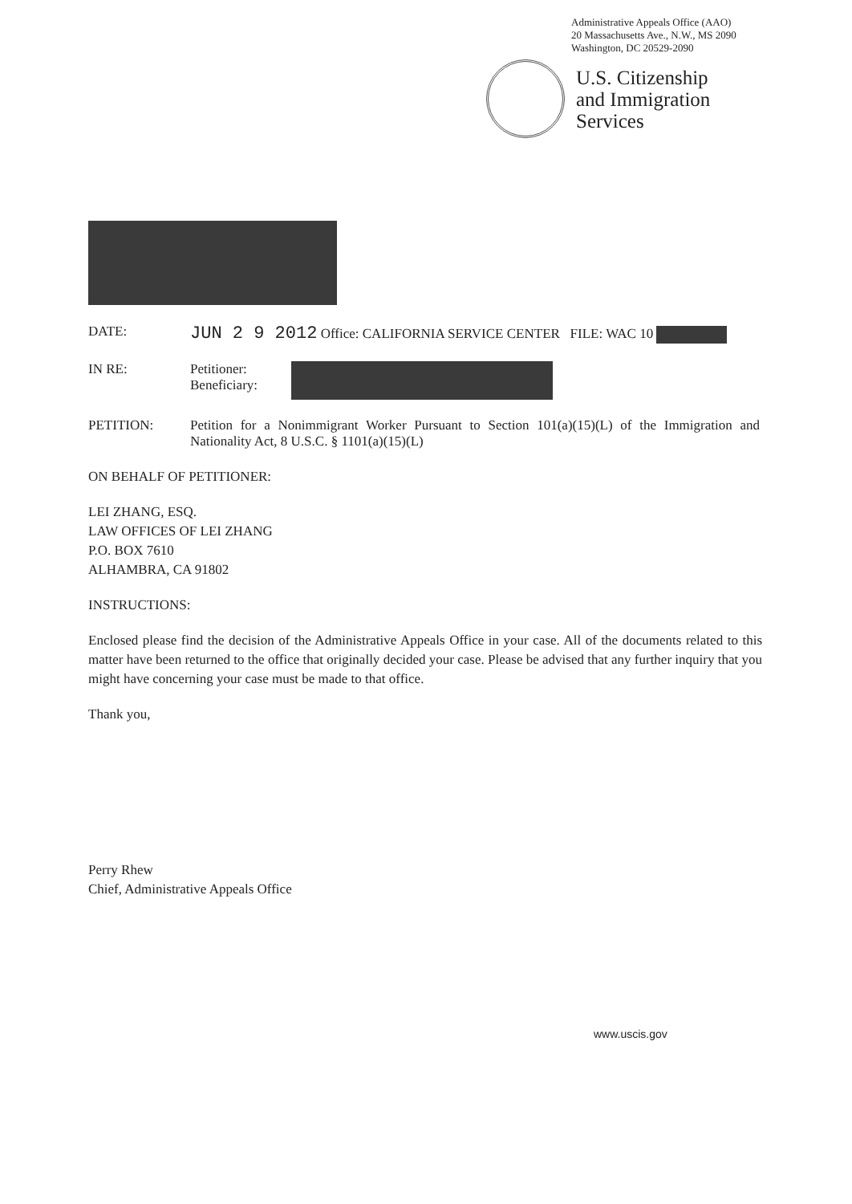Administrative Appeals Office (AAO)
20 Massachusetts Ave., N.W., MS 2090
Washington, DC 20529-2090
U.S. Citizenship
and Immigration
Services
DATE:
JUN 2 9 2012 Office: CALIFORNIA SERVICE CENTER FILE: WAC 10
IN RE: Petitioner:
Beneficiary:
PETITION: Petition for a Nonimmigrant Worker Pursuant to Section 101(a)(15)(L) of the Immigration and Nationality Act, 8 U.S.C. § 1101(a)(15)(L)
ON BEHALF OF PETITIONER:
LEI ZHANG, ESQ.
LAW OFFICES OF LEI ZHANG
P.O. BOX 7610
ALHAMBRA, CA 91802
INSTRUCTIONS:
Enclosed please find the decision of the Administrative Appeals Office in your case. All of the documents related to this matter have been returned to the office that originally decided your case. Please be advised that any further inquiry that you might have concerning your case must be made to that office.
Thank you,
Perry Rhew
Chief, Administrative Appeals Office
www.uscis.gov